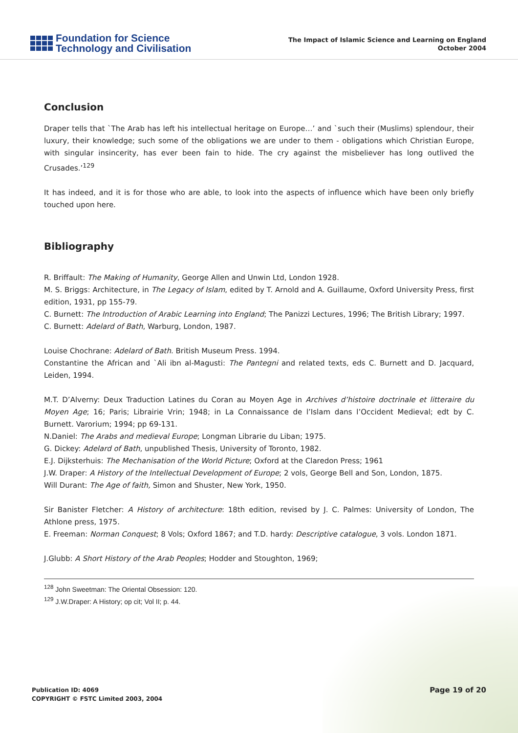Foundation for Science
Technology and Civilisation
The Impact of Islamic Science and Learning on England
October 2004
Conclusion
Draper tells that `The Arab has left his intellectual heritage on Europe…’ and `such their (Muslims) splendour, their luxury, their knowledge; such some of the obligations we are under to them - obligations which Christian Europe, with singular insincerity, has ever been fain to hide. The cry against the misbeliever has long outlived the Crusades.’<sup>129</sup>
It has indeed, and it is for those who are able, to look into the aspects of influence which have been only briefly touched upon here.
Bibliography
R. Briffault: The Making of Humanity, George Allen and Unwin Ltd, London 1928.
M. S. Briggs: Architecture, in The Legacy of Islam, edited by T. Arnold and A. Guillaume, Oxford University Press, first edition, 1931, pp 155-79.
C. Burnett: The Introduction of Arabic Learning into England; The Panizzi Lectures, 1996; The British Library; 1997.
C. Burnett: Adelard of Bath, Warburg, London, 1987.
Louise Chochrane: Adelard of Bath. British Museum Press. 1994.
Constantine the African and `Ali ibn al-Magusti: The Pantegni and related texts, eds C. Burnett and D. Jacquard, Leiden, 1994.
M.T. D’Alverny: Deux Traduction Latines du Coran au Moyen Age in Archives d’histoire doctrinale et litteraire du Moyen Age; 16; Paris; Librairie Vrin; 1948; in La Connaissance de l’Islam dans l’Occident Medieval; edt by C. Burnett. Varorium; 1994; pp 69-131.
N.Daniel: The Arabs and medieval Europe; Longman Librarie du Liban; 1975.
G. Dickey: Adelard of Bath, unpublished Thesis, University of Toronto, 1982.
E.J. Dijksterhuis: The Mechanisation of the World Picture; Oxford at the Claredon Press; 1961
J.W. Draper: A History of the Intellectual Development of Europe; 2 vols, George Bell and Son, London, 1875.
Will Durant: The Age of faith, Simon and Shuster, New York, 1950.
Sir Banister Fletcher: A History of architecture: 18th edition, revised by J. C. Palmes: University of London, The Athlone press, 1975.
E. Freeman: Norman Conquest; 8 Vols; Oxford 1867; and T.D. hardy: Descriptive catalogue, 3 vols. London 1871.
J.Glubb: A Short History of the Arab Peoples; Hodder and Stoughton, 1969;
<sup>128</sup> John Sweetman: The Oriental Obsession: 120.
<sup>129</sup> J.W.Draper: A History; op cit; Vol II; p. 44.
Publication ID: 4069
COPYRIGHT © FSTC Limited 2003, 2004
Page 19 of 20